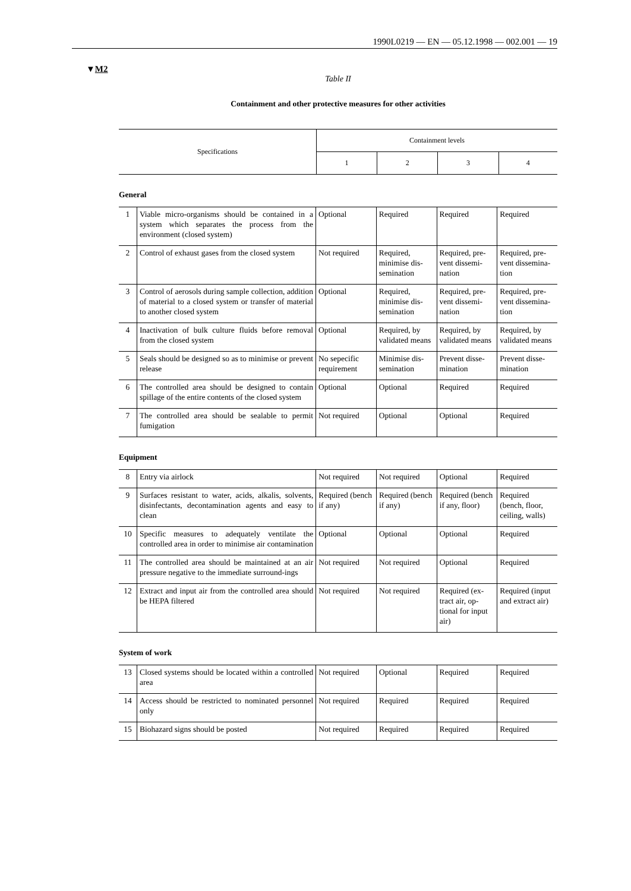1990L0219 — EN — 05.12.1998 — 002.001 — 19
▼M2
Table II
Containment and other protective measures for other activities
| Specifications | Containment levels | | | |
| --- | --- | --- | --- | --- |
| | 1 | 2 | 3 | 4 |
General
| 1 | Viable micro-organisms should be contained in a system which separates the process from the environment (closed system) | Optional | Required | Required | Required |
| 2 | Control of exhaust gases from the closed system | Not required | Required, minimise dis-semination | Required, pre-vent dissemi-nation | Required, pre-vent dissemina-tion |
| 3 | Control of aerosols during sample collection, addition of material to a closed system or transfer of material to another closed system | Optional | Required, minimise dis-semination | Required, pre-vent dissemi-nation | Required, pre-vent dissemina-tion |
| 4 | Inactivation of bulk culture fluids before removal from the closed system | Optional | Required, by validated means | Required, by validated means | Required, by validated means |
| 5 | Seals should be designed so as to minimise or prevent release | No sepecific requirement | Minimise dis-semination | Prevent disse-mination | Prevent disse-mination |
| 6 | The controlled area should be designed to contain spillage of the entire contents of the closed system | Optional | Optional | Required | Required |
| 7 | The controlled area should be sealable to permit fumigation | Not required | Optional | Optional | Required |
Equipment
| 8 | Entry via airlock | Not required | Not required | Optional | Required |
| 9 | Surfaces resistant to water, acids, alkalis, solvents, disinfectants, decontamination agents and easy to clean | Required (bench if any) | Required (bench if any) | Required (bench if any, floor) | Required (bench, floor, ceiling, walls) |
| 10 | Specific measures to adequately ventilate the controlled area in order to minimise air contamination | Optional | Optional | Optional | Required |
| 11 | The controlled area should be maintained at an air pressure negative to the immediate surround-ings | Not required | Not required | Optional | Required |
| 12 | Extract and input air from the controlled area should be HEPA filtered | Not required | Not required | Required (ex-tract air, op-tional for input air) | Required (input and extract air) |
System of work
| 13 | Closed systems should be located within a controlled area | Not required | Optional | Required | Required |
| 14 | Access should be restricted to nominated personnel only | Not required | Required | Required | Required |
| 15 | Biohazard signs should be posted | Not required | Required | Required | Required |